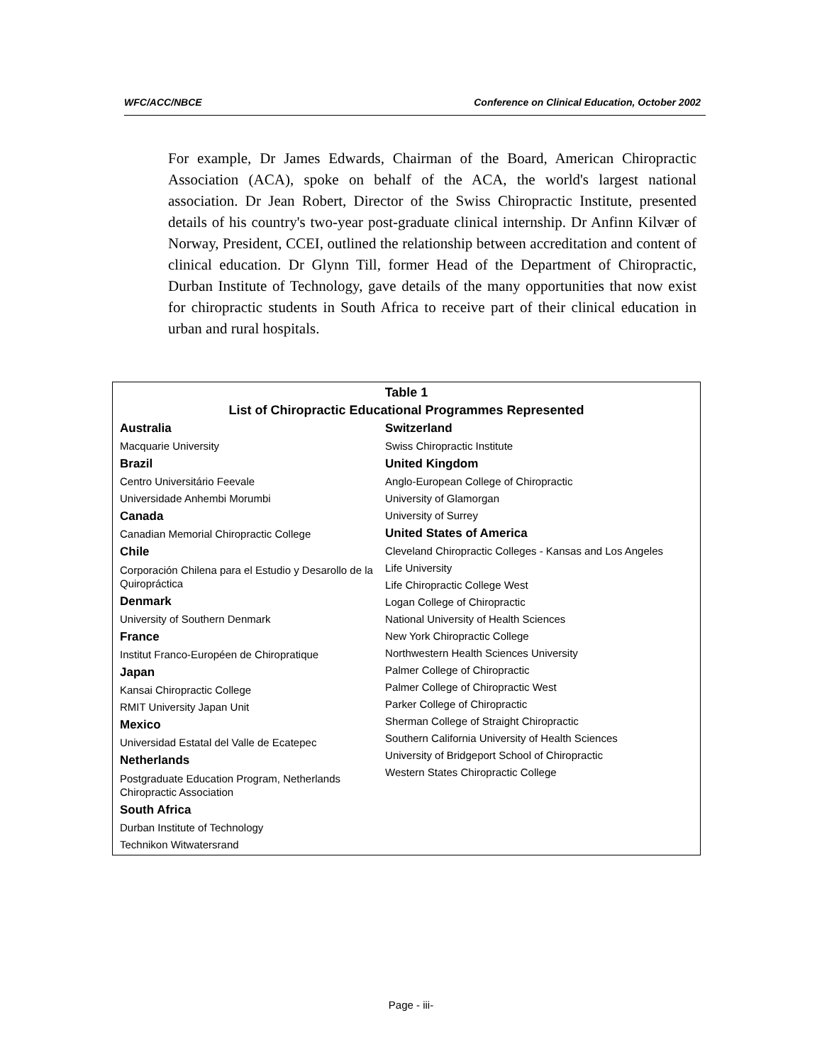WFC/ACC/NBCE Conference on Clinical Education, October 2002
For example, Dr James Edwards, Chairman of the Board, American Chiropractic Association (ACA), spoke on behalf of the ACA, the world's largest national association. Dr Jean Robert, Director of the Swiss Chiropractic Institute, presented details of his country's two-year post-graduate clinical internship. Dr Anfinn Kilvær of Norway, President, CCEI, outlined the relationship between accreditation and content of clinical education. Dr Glynn Till, former Head of the Department of Chiropractic, Durban Institute of Technology, gave details of the many opportunities that now exist for chiropractic students in South Africa to receive part of their clinical education in urban and rural hospitals.
Table 1
List of Chiropractic Educational Programmes Represented
Australia
Macquarie University
Brazil
Centro Universitário Feevale
Universidade Anhembi Morumbi
Canada
Canadian Memorial Chiropractic College
Chile
Corporación Chilena para el Estudio y Desarollo de la Quiropráctica
Denmark
University of Southern Denmark
France
Institut Franco-Européen de Chiropratique
Japan
Kansai Chiropractic College
RMIT University Japan Unit
Mexico
Universidad Estatal del Valle de Ecatepec
Netherlands
Postgraduate Education Program, Netherlands Chiropractic Association
South Africa
Durban Institute of Technology
Technikon Witwatersrand
Switzerland
Swiss Chiropractic Institute
United Kingdom
Anglo-European College of Chiropractic
University of Glamorgan
University of Surrey
United States of America
Cleveland Chiropractic Colleges - Kansas and Los Angeles
Life University
Life Chiropractic College West
Logan College of Chiropractic
National University of Health Sciences
New York Chiropractic College
Northwestern Health Sciences University
Palmer College of Chiropractic
Palmer College of Chiropractic West
Parker College of Chiropractic
Sherman College of Straight Chiropractic
Southern California University of Health Sciences
University of Bridgeport School of Chiropractic
Western States Chiropractic College
Page - iii-